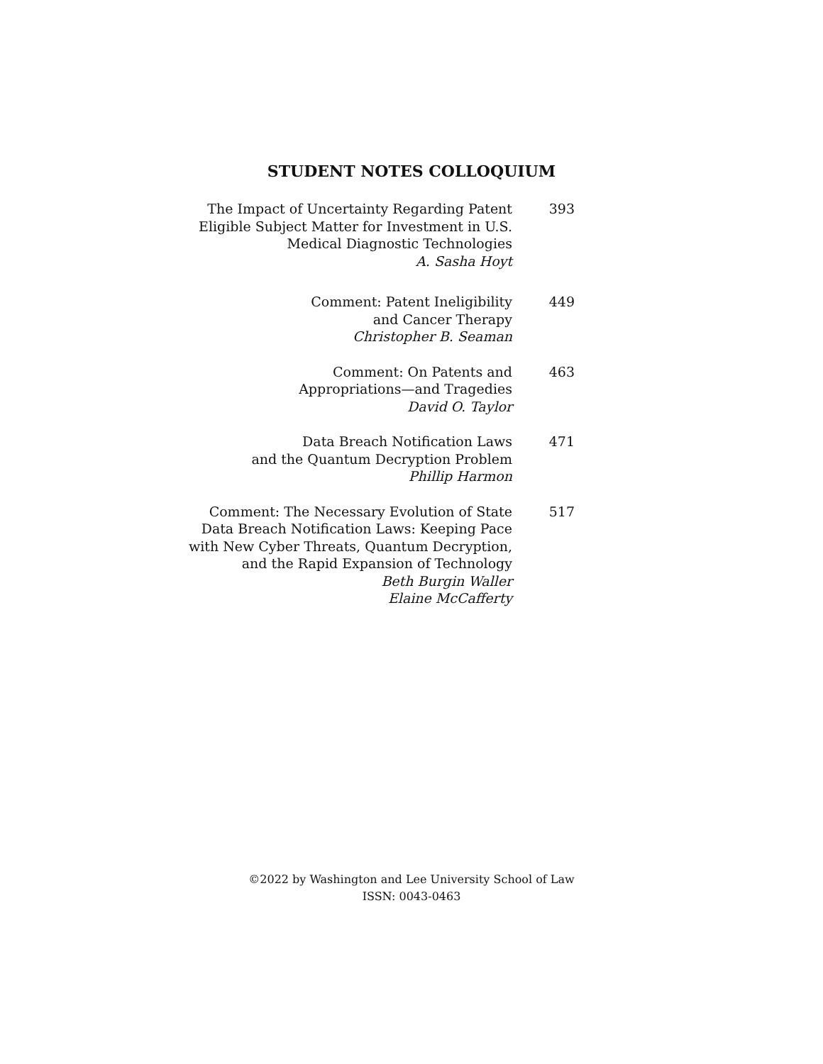STUDENT NOTES COLLOQUIUM
The Impact of Uncertainty Regarding Patent
Eligible Subject Matter for Investment in U.S.
Medical Diagnostic Technologies
A. Sasha Hoyt
393
Comment: Patent Ineligibility
and Cancer Therapy
Christopher B. Seaman
449
Comment: On Patents and
Appropriations—and Tragedies
David O. Taylor
463
Data Breach Notification Laws
and the Quantum Decryption Problem
Phillip Harmon
471
Comment: The Necessary Evolution of State
Data Breach Notification Laws: Keeping Pace
with New Cyber Threats, Quantum Decryption,
and the Rapid Expansion of Technology
Beth Burgin Waller
Elaine McCafferty
517
©2022 by Washington and Lee University School of Law
ISSN: 0043-0463